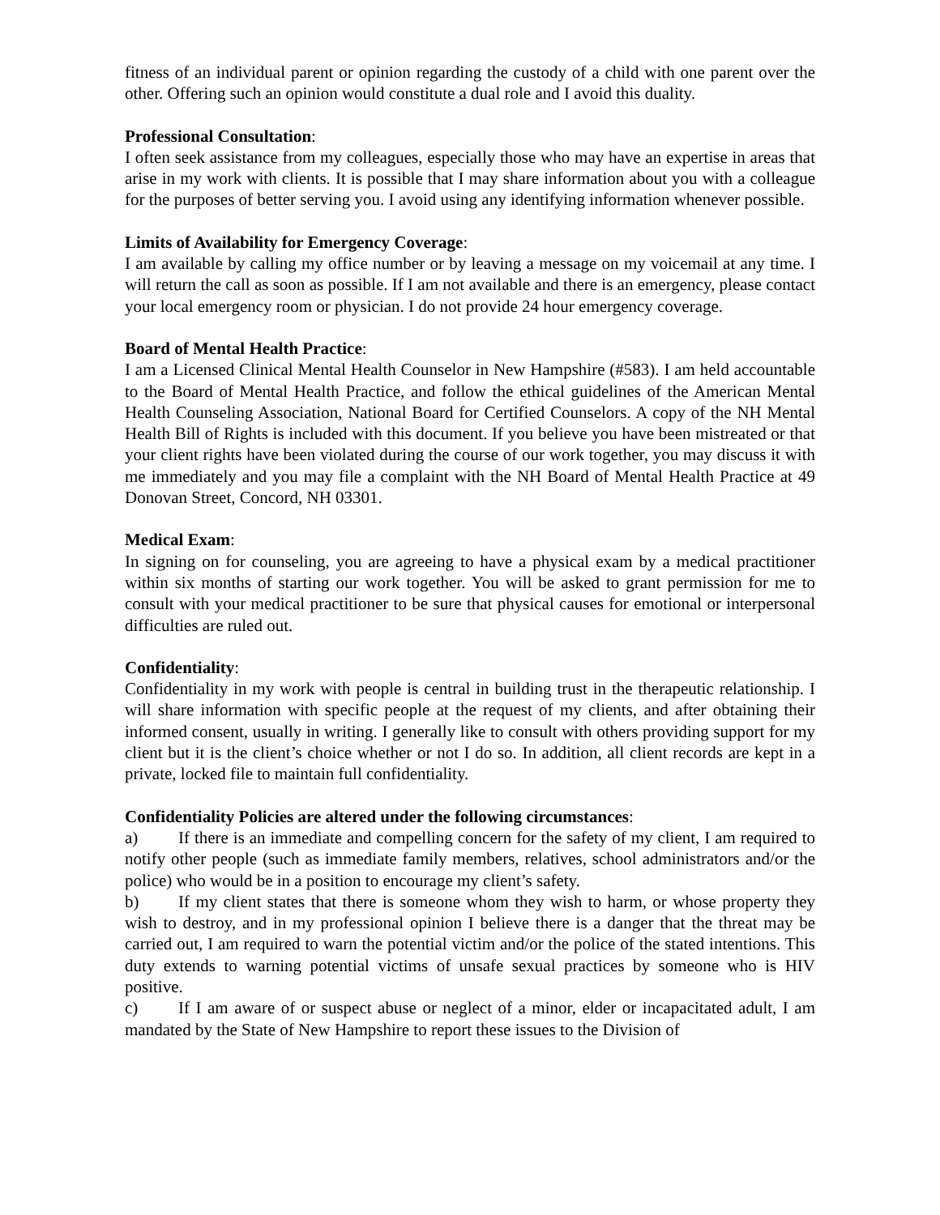fitness of an individual parent or opinion regarding the custody of a child with one parent over the other. Offering such an opinion would constitute a dual role and I avoid this duality.
Professional Consultation:
I often seek assistance from my colleagues, especially those who may have an expertise in areas that arise in my work with clients. It is possible that I may share information about you with a colleague for the purposes of better serving you. I avoid using any identifying information whenever possible.
Limits of Availability for Emergency Coverage:
I am available by calling my office number or by leaving a message on my voicemail at any time. I will return the call as soon as possible. If I am not available and there is an emergency, please contact your local emergency room or physician. I do not provide 24 hour emergency coverage.
Board of Mental Health Practice:
I am a Licensed Clinical Mental Health Counselor in New Hampshire (#583). I am held accountable to the Board of Mental Health Practice, and follow the ethical guidelines of the American Mental Health Counseling Association, National Board for Certified Counselors. A copy of the NH Mental Health Bill of Rights is included with this document. If you believe you have been mistreated or that your client rights have been violated during the course of our work together, you may discuss it with me immediately and you may file a complaint with the NH Board of Mental Health Practice at 49 Donovan Street, Concord, NH 03301.
Medical Exam:
In signing on for counseling, you are agreeing to have a physical exam by a medical practitioner within six months of starting our work together. You will be asked to grant permission for me to consult with your medical practitioner to be sure that physical causes for emotional or interpersonal difficulties are ruled out.
Confidentiality:
Confidentiality in my work with people is central in building trust in the therapeutic relationship. I will share information with specific people at the request of my clients, and after obtaining their informed consent, usually in writing. I generally like to consult with others providing support for my client but it is the client’s choice whether or not I do so. In addition, all client records are kept in a private, locked file to maintain full confidentiality.
Confidentiality Policies are altered under the following circumstances:
a) If there is an immediate and compelling concern for the safety of my client, I am required to notify other people (such as immediate family members, relatives, school administrators and/or the police) who would be in a position to encourage my client’s safety.
b) If my client states that there is someone whom they wish to harm, or whose property they wish to destroy, and in my professional opinion I believe there is a danger that the threat may be carried out, I am required to warn the potential victim and/or the police of the stated intentions. This duty extends to warning potential victims of unsafe sexual practices by someone who is HIV positive.
c) If I am aware of or suspect abuse or neglect of a minor, elder or incapacitated adult, I am mandated by the State of New Hampshire to report these issues to the Division of